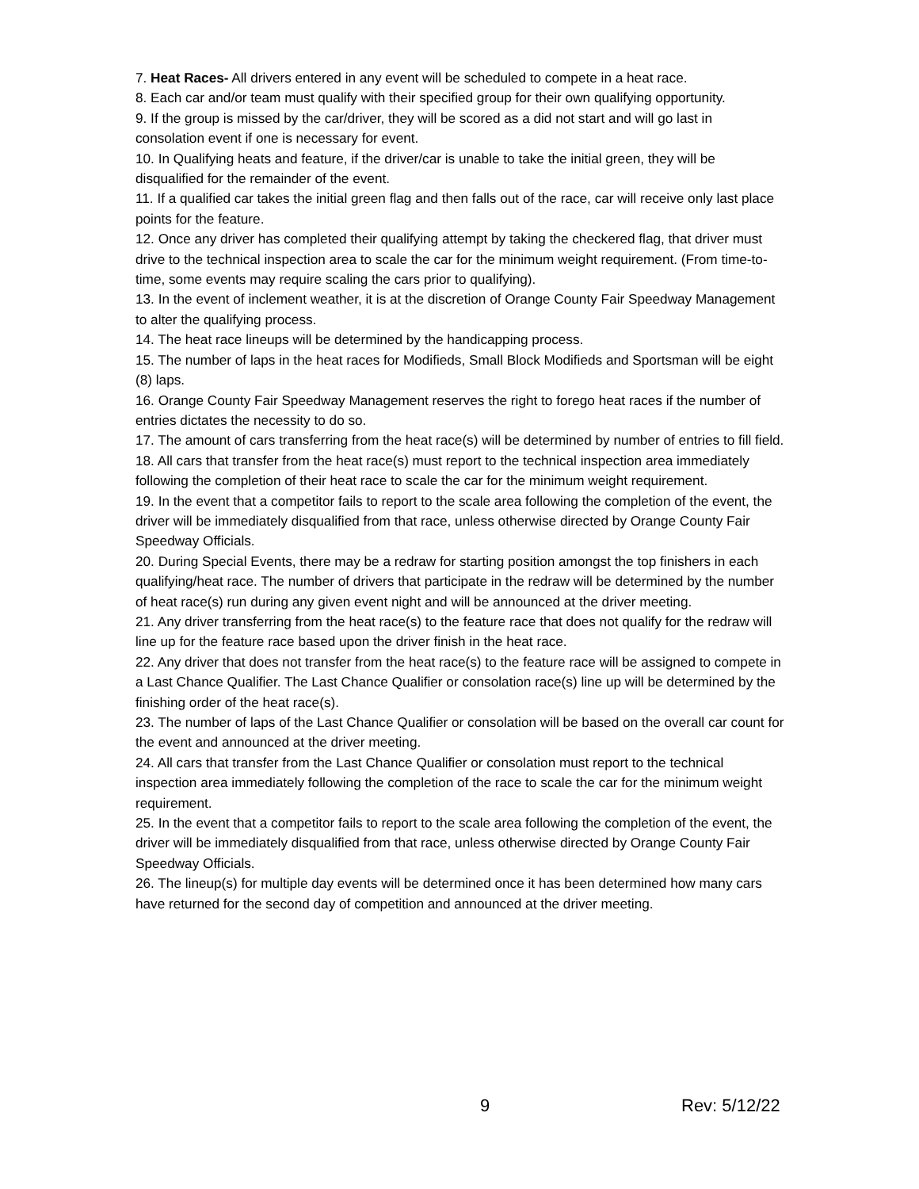7. Heat Races- All drivers entered in any event will be scheduled to compete in a heat race.
8. Each car and/or team must qualify with their specified group for their own qualifying opportunity.
9. If the group is missed by the car/driver, they will be scored as a did not start and will go last in consolation event if one is necessary for event.
10. In Qualifying heats and feature, if the driver/car is unable to take the initial green, they will be disqualified for the remainder of the event.
11. If a qualified car takes the initial green flag and then falls out of the race, car will receive only last place points for the feature.
12. Once any driver has completed their qualifying attempt by taking the checkered flag, that driver must drive to the technical inspection area to scale the car for the minimum weight requirement. (From time-to-time, some events may require scaling the cars prior to qualifying).
13. In the event of inclement weather, it is at the discretion of Orange County Fair Speedway Management to alter the qualifying process.
14. The heat race lineups will be determined by the handicapping process.
15. The number of laps in the heat races for Modifieds, Small Block Modifieds and Sportsman will be eight (8) laps.
16. Orange County Fair Speedway Management reserves the right to forego heat races if the number of entries dictates the necessity to do so.
17. The amount of cars transferring from the heat race(s) will be determined by number of entries to fill field.
18. All cars that transfer from the heat race(s) must report to the technical inspection area immediately following the completion of their heat race to scale the car for the minimum weight requirement.
19. In the event that a competitor fails to report to the scale area following the completion of the event, the driver will be immediately disqualified from that race, unless otherwise directed by Orange County Fair Speedway Officials.
20. During Special Events, there may be a redraw for starting position amongst the top finishers in each qualifying/heat race. The number of drivers that participate in the redraw will be determined by the number of heat race(s) run during any given event night and will be announced at the driver meeting.
21. Any driver transferring from the heat race(s) to the feature race that does not qualify for the redraw will line up for the feature race based upon the driver finish in the heat race.
22. Any driver that does not transfer from the heat race(s) to the feature race will be assigned to compete in a Last Chance Qualifier. The Last Chance Qualifier or consolation race(s) line up will be determined by the finishing order of the heat race(s).
23. The number of laps of the Last Chance Qualifier or consolation will be based on the overall car count for the event and announced at the driver meeting.
24. All cars that transfer from the Last Chance Qualifier or consolation must report to the technical inspection area immediately following the completion of the race to scale the car for the minimum weight requirement.
25. In the event that a competitor fails to report to the scale area following the completion of the event, the driver will be immediately disqualified from that race, unless otherwise directed by Orange County Fair Speedway Officials.
26. The lineup(s) for multiple day events will be determined once it has been determined how many cars have returned for the second day of competition and announced at the driver meeting.
9 Rev: 5/12/22